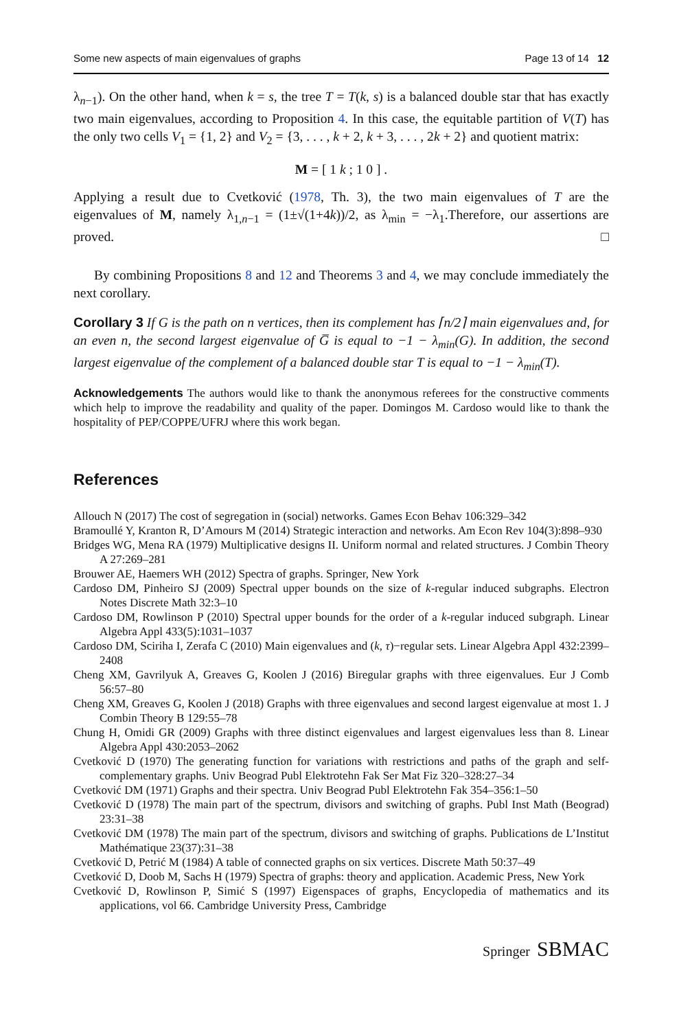Some new aspects of main eigenvalues of graphs Page 13 of 14 12
λ<sub>n−1</sub>). On the other hand, when k = s, the tree T = T(k, s) is a balanced double star that has exactly two main eigenvalues, according to Proposition 4. In this case, the equitable partition of V(T) has the only two cells V<sub>1</sub> = {1, 2} and V<sub>2</sub> = {3, . . . , k + 2, k + 3, . . . , 2k + 2} and quotient matrix:
M = [ 1 k ; 1 0 ] .
Applying a result due to Cvetković (1978, Th. 3), the two main eigenvalues of T are the eigenvalues of M, namely λ<sub>1,n−1</sub> = (1±√(1+4k))/2, as λ<sub>min</sub> = −λ<sub>1</sub>.Therefore, our assertions are proved. □
By combining Propositions 8 and 12 and Theorems 3 and 4, we may conclude immediately the next corollary.
Corollary 3 If G is the path on n vertices, then its complement has ⌈n/2⌉ main eigenvalues and, for an even n, the second largest eigenvalue of G̅ is equal to −1 − λ<sub>min</sub>(G). In addition, the second largest eigenvalue of the complement of a balanced double star T is equal to −1 − λ<sub>min</sub>(T).
Acknowledgements The authors would like to thank the anonymous referees for the constructive comments which help to improve the readability and quality of the paper. Domingos M. Cardoso would like to thank the hospitality of PEP/COPPE/UFRJ where this work began.
References
Allouch N (2017) The cost of segregation in (social) networks. Games Econ Behav 106:329–342
Bramoullé Y, Kranton R, D’Amours M (2014) Strategic interaction and networks. Am Econ Rev 104(3):898–930
Bridges WG, Mena RA (1979) Multiplicative designs II. Uniform normal and related structures. J Combin Theory A 27:269–281
Brouwer AE, Haemers WH (2012) Spectra of graphs. Springer, New York
Cardoso DM, Pinheiro SJ (2009) Spectral upper bounds on the size of k-regular induced subgraphs. Electron Notes Discrete Math 32:3–10
Cardoso DM, Rowlinson P (2010) Spectral upper bounds for the order of a k-regular induced subgraph. Linear Algebra Appl 433(5):1031–1037
Cardoso DM, Sciriha I, Zerafa C (2010) Main eigenvalues and (k, τ)−regular sets. Linear Algebra Appl 432:2399–2408
Cheng XM, Gavrilyuk A, Greaves G, Koolen J (2016) Biregular graphs with three eigenvalues. Eur J Comb 56:57–80
Cheng XM, Greaves G, Koolen J (2018) Graphs with three eigenvalues and second largest eigenvalue at most 1. J Combin Theory B 129:55–78
Chung H, Omidi GR (2009) Graphs with three distinct eigenvalues and largest eigenvalues less than 8. Linear Algebra Appl 430:2053–2062
Cvetković D (1970) The generating function for variations with restrictions and paths of the graph and self-complementary graphs. Univ Beograd Publ Elektrotehn Fak Ser Mat Fiz 320–328:27–34
Cvetković DM (1971) Graphs and their spectra. Univ Beograd Publ Elektrotehn Fak 354–356:1–50
Cvetković D (1978) The main part of the spectrum, divisors and switching of graphs. Publ Inst Math (Beograd) 23:31–38
Cvetković DM (1978) The main part of the spectrum, divisors and switching of graphs. Publications de L’Institut Mathématique 23(37):31–38
Cvetković D, Petrić M (1984) A table of connected graphs on six vertices. Discrete Math 50:37–49
Cvetković D, Doob M, Sachs H (1979) Spectra of graphs: theory and application. Academic Press, New York
Cvetković D, Rowlinson P, Simić S (1997) Eigenspaces of graphs, Encyclopedia of mathematics and its applications, vol 66. Cambridge University Press, Cambridge
Springer SBMAC